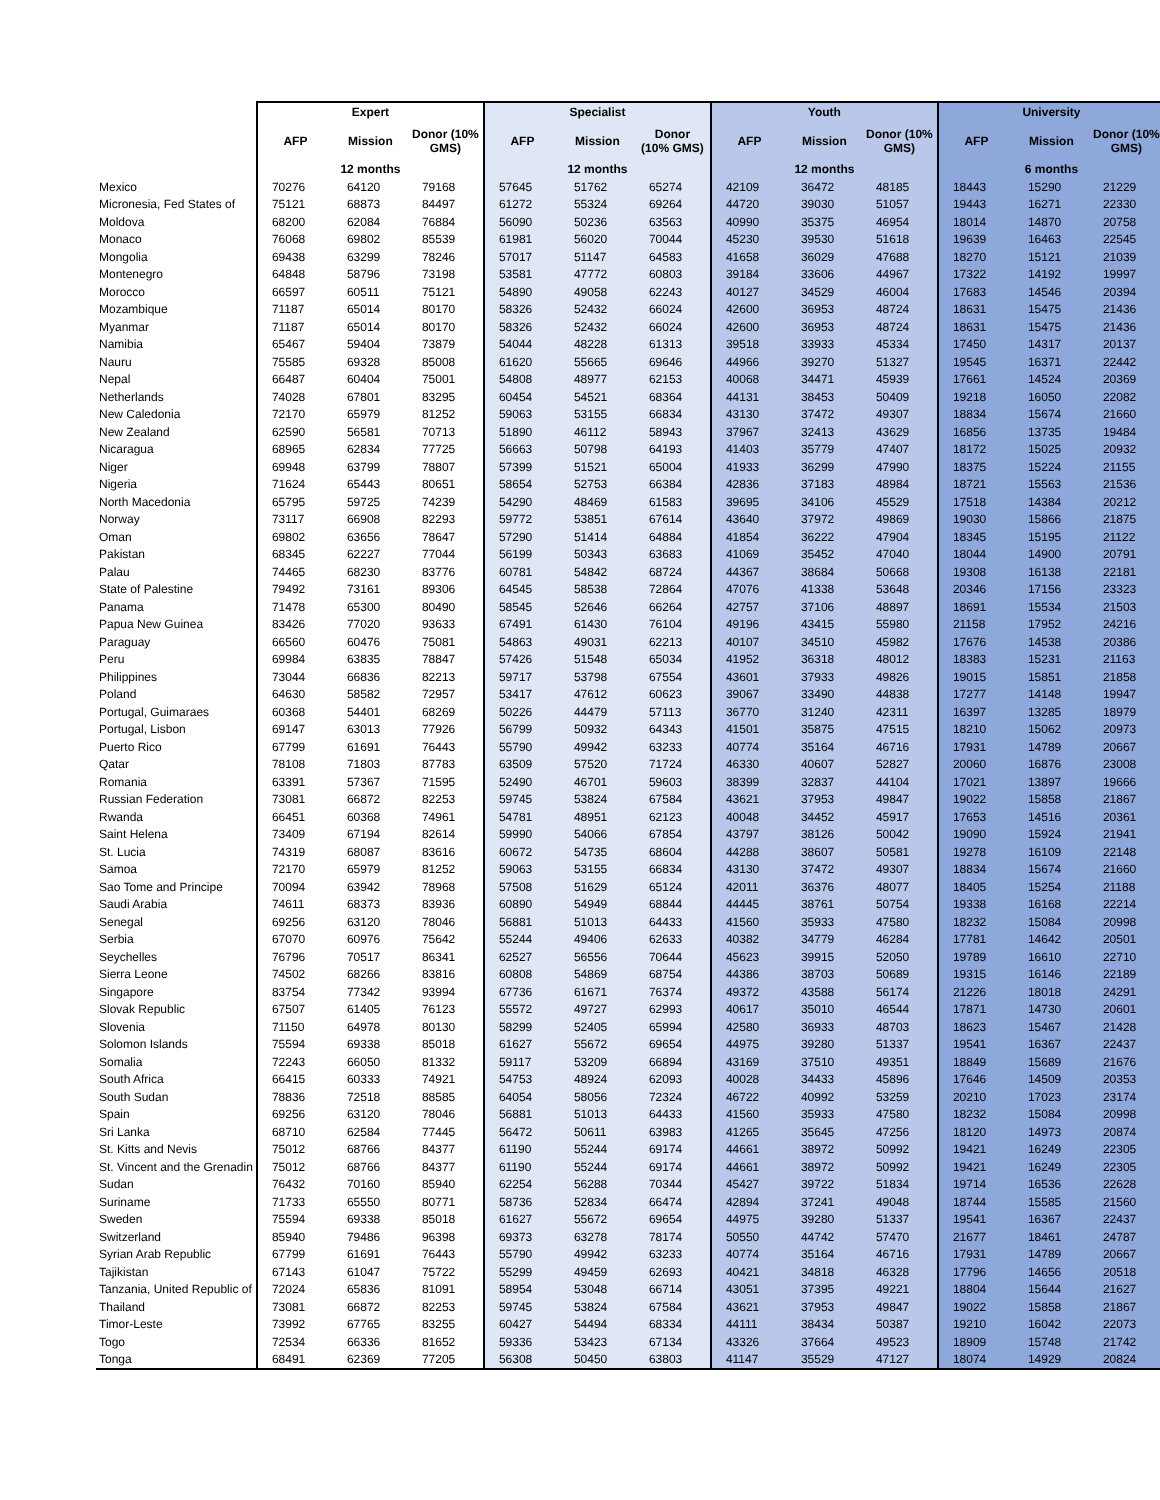| | Expert | | | Specialist | | | Youth | | | University | | |
| --- | --- | --- | --- | --- | --- | --- | --- | --- | --- | --- | --- | --- |
| | AFP | Mission | Donor (10% GMS) | AFP | Mission | Donor (10% GMS) | AFP | Mission | Donor (10% GMS) | AFP | Mission | Donor (10% GMS) |
| | 12 months | | | 12 months | | | 12 months | | | 6 months | | |
| Mexico | 70276 | 64120 | 79168 | 57645 | 51762 | 65274 | 42109 | 36472 | 48185 | 18443 | 15290 | 21229 |
| Micronesia, Fed States of | 75121 | 68873 | 84497 | 61272 | 55324 | 69264 | 44720 | 39030 | 51057 | 19443 | 16271 | 22330 |
| Moldova | 68200 | 62084 | 76884 | 56090 | 50236 | 63563 | 40990 | 35375 | 46954 | 18014 | 14870 | 20758 |
| Monaco | 76068 | 69802 | 85539 | 61981 | 56020 | 70044 | 45230 | 39530 | 51618 | 19639 | 16463 | 22545 |
| Mongolia | 69438 | 63299 | 78246 | 57017 | 51147 | 64583 | 41658 | 36029 | 47688 | 18270 | 15121 | 21039 |
| Montenegro | 64848 | 58796 | 73198 | 53581 | 47772 | 60803 | 39184 | 33606 | 44967 | 17322 | 14192 | 19997 |
| Morocco | 66597 | 60511 | 75121 | 54890 | 49058 | 62243 | 40127 | 34529 | 46004 | 17683 | 14546 | 20394 |
| Mozambique | 71187 | 65014 | 80170 | 58326 | 52432 | 66024 | 42600 | 36953 | 48724 | 18631 | 15475 | 21436 |
| Myanmar | 71187 | 65014 | 80170 | 58326 | 52432 | 66024 | 42600 | 36953 | 48724 | 18631 | 15475 | 21436 |
| Namibia | 65467 | 59404 | 73879 | 54044 | 48228 | 61313 | 39518 | 33933 | 45334 | 17450 | 14317 | 20137 |
| Nauru | 75585 | 69328 | 85008 | 61620 | 55665 | 69646 | 44966 | 39270 | 51327 | 19545 | 16371 | 22442 |
| Nepal | 66487 | 60404 | 75001 | 54808 | 48977 | 62153 | 40068 | 34471 | 45939 | 17661 | 14524 | 20369 |
| Netherlands | 74028 | 67801 | 83295 | 60454 | 54521 | 68364 | 44131 | 38453 | 50409 | 19218 | 16050 | 22082 |
| New Caledonia | 72170 | 65979 | 81252 | 59063 | 53155 | 66834 | 43130 | 37472 | 49307 | 18834 | 15674 | 21660 |
| New Zealand | 62590 | 56581 | 70713 | 51890 | 46112 | 58943 | 37967 | 32413 | 43629 | 16856 | 13735 | 19484 |
| Nicaragua | 68965 | 62834 | 77725 | 56663 | 50798 | 64193 | 41403 | 35779 | 47407 | 18172 | 15025 | 20932 |
| Niger | 69948 | 63799 | 78807 | 57399 | 51521 | 65004 | 41933 | 36299 | 47990 | 18375 | 15224 | 21155 |
| Nigeria | 71624 | 65443 | 80651 | 58654 | 52753 | 66384 | 42836 | 37183 | 48984 | 18721 | 15563 | 21536 |
| North Macedonia | 65795 | 59725 | 74239 | 54290 | 48469 | 61583 | 39695 | 34106 | 45529 | 17518 | 14384 | 20212 |
| Norway | 73117 | 66908 | 82293 | 59772 | 53851 | 67614 | 43640 | 37972 | 49869 | 19030 | 15866 | 21875 |
| Oman | 69802 | 63656 | 78647 | 57290 | 51414 | 64884 | 41854 | 36222 | 47904 | 18345 | 15195 | 21122 |
| Pakistan | 68345 | 62227 | 77044 | 56199 | 50343 | 63683 | 41069 | 35452 | 47040 | 18044 | 14900 | 20791 |
| Palau | 74465 | 68230 | 83776 | 60781 | 54842 | 68724 | 44367 | 38684 | 50668 | 19308 | 16138 | 22181 |
| State of Palestine | 79492 | 73161 | 89306 | 64545 | 58538 | 72864 | 47076 | 41338 | 53648 | 20346 | 17156 | 23323 |
| Panama | 71478 | 65300 | 80490 | 58545 | 52646 | 66264 | 42757 | 37106 | 48897 | 18691 | 15534 | 21503 |
| Papua New Guinea | 83426 | 77020 | 93633 | 67491 | 61430 | 76104 | 49196 | 43415 | 55980 | 21158 | 17952 | 24216 |
| Paraguay | 66560 | 60476 | 75081 | 54863 | 49031 | 62213 | 40107 | 34510 | 45982 | 17676 | 14538 | 20386 |
| Peru | 69984 | 63835 | 78847 | 57426 | 51548 | 65034 | 41952 | 36318 | 48012 | 18383 | 15231 | 21163 |
| Philippines | 73044 | 66836 | 82213 | 59717 | 53798 | 67554 | 43601 | 37933 | 49826 | 19015 | 15851 | 21858 |
| Poland | 64630 | 58582 | 72957 | 53417 | 47612 | 60623 | 39067 | 33490 | 44838 | 17277 | 14148 | 19947 |
| Portugal, Guimaraes | 60368 | 54401 | 68269 | 50226 | 44479 | 57113 | 36770 | 31240 | 42311 | 16397 | 13285 | 18979 |
| Portugal, Lisbon | 69147 | 63013 | 77926 | 56799 | 50932 | 64343 | 41501 | 35875 | 47515 | 18210 | 15062 | 20973 |
| Puerto Rico | 67799 | 61691 | 76443 | 55790 | 49942 | 63233 | 40774 | 35164 | 46716 | 17931 | 14789 | 20667 |
| Qatar | 78108 | 71803 | 87783 | 63509 | 57520 | 71724 | 46330 | 40607 | 52827 | 20060 | 16876 | 23008 |
| Romania | 63391 | 57367 | 71595 | 52490 | 46701 | 59603 | 38399 | 32837 | 44104 | 17021 | 13897 | 19666 |
| Russian Federation | 73081 | 66872 | 82253 | 59745 | 53824 | 67584 | 43621 | 37953 | 49847 | 19022 | 15858 | 21867 |
| Rwanda | 66451 | 60368 | 74961 | 54781 | 48951 | 62123 | 40048 | 34452 | 45917 | 17653 | 14516 | 20361 |
| Saint Helena | 73409 | 67194 | 82614 | 59990 | 54066 | 67854 | 43797 | 38126 | 50042 | 19090 | 15924 | 21941 |
| St. Lucia | 74319 | 68087 | 83616 | 60672 | 54735 | 68604 | 44288 | 38607 | 50581 | 19278 | 16109 | 22148 |
| Samoa | 72170 | 65979 | 81252 | 59063 | 53155 | 66834 | 43130 | 37472 | 49307 | 18834 | 15674 | 21660 |
| Sao Tome and Principe | 70094 | 63942 | 78968 | 57508 | 51629 | 65124 | 42011 | 36376 | 48077 | 18405 | 15254 | 21188 |
| Saudi Arabia | 74611 | 68373 | 83936 | 60890 | 54949 | 68844 | 44445 | 38761 | 50754 | 19338 | 16168 | 22214 |
| Senegal | 69256 | 63120 | 78046 | 56881 | 51013 | 64433 | 41560 | 35933 | 47580 | 18232 | 15084 | 20998 |
| Serbia | 67070 | 60976 | 75642 | 55244 | 49406 | 62633 | 40382 | 34779 | 46284 | 17781 | 14642 | 20501 |
| Seychelles | 76796 | 70517 | 86341 | 62527 | 56556 | 70644 | 45623 | 39915 | 52050 | 19789 | 16610 | 22710 |
| Sierra Leone | 74502 | 68266 | 83816 | 60808 | 54869 | 68754 | 44386 | 38703 | 50689 | 19315 | 16146 | 22189 |
| Singapore | 83754 | 77342 | 93994 | 67736 | 61671 | 76374 | 49372 | 43588 | 56174 | 21226 | 18018 | 24291 |
| Slovak Republic | 67507 | 61405 | 76123 | 55572 | 49727 | 62993 | 40617 | 35010 | 46544 | 17871 | 14730 | 20601 |
| Slovenia | 71150 | 64978 | 80130 | 58299 | 52405 | 65994 | 42580 | 36933 | 48703 | 18623 | 15467 | 21428 |
| Solomon Islands | 75594 | 69338 | 85018 | 61627 | 55672 | 69654 | 44975 | 39280 | 51337 | 19541 | 16367 | 22437 |
| Somalia | 72243 | 66050 | 81332 | 59117 | 53209 | 66894 | 43169 | 37510 | 49351 | 18849 | 15689 | 21676 |
| South Africa | 66415 | 60333 | 74921 | 54753 | 48924 | 62093 | 40028 | 34433 | 45896 | 17646 | 14509 | 20353 |
| South Sudan | 78836 | 72518 | 88585 | 64054 | 58056 | 72324 | 46722 | 40992 | 53259 | 20210 | 17023 | 23174 |
| Spain | 69256 | 63120 | 78046 | 56881 | 51013 | 64433 | 41560 | 35933 | 47580 | 18232 | 15084 | 20998 |
| Sri Lanka | 68710 | 62584 | 77445 | 56472 | 50611 | 63983 | 41265 | 35645 | 47256 | 18120 | 14973 | 20874 |
| St. Kitts and Nevis | 75012 | 68766 | 84377 | 61190 | 55244 | 69174 | 44661 | 38972 | 50992 | 19421 | 16249 | 22305 |
| St. Vincent and the Grenadin | 75012 | 68766 | 84377 | 61190 | 55244 | 69174 | 44661 | 38972 | 50992 | 19421 | 16249 | 22305 |
| Sudan | 76432 | 70160 | 85940 | 62254 | 56288 | 70344 | 45427 | 39722 | 51834 | 19714 | 16536 | 22628 |
| Suriname | 71733 | 65550 | 80771 | 58736 | 52834 | 66474 | 42894 | 37241 | 49048 | 18744 | 15585 | 21560 |
| Sweden | 75594 | 69338 | 85018 | 61627 | 55672 | 69654 | 44975 | 39280 | 51337 | 19541 | 16367 | 22437 |
| Switzerland | 85940 | 79486 | 96398 | 69373 | 63278 | 78174 | 50550 | 44742 | 57470 | 21677 | 18461 | 24787 |
| Syrian Arab Republic | 67799 | 61691 | 76443 | 55790 | 49942 | 63233 | 40774 | 35164 | 46716 | 17931 | 14789 | 20667 |
| Tajikistan | 67143 | 61047 | 75722 | 55299 | 49459 | 62693 | 40421 | 34818 | 46328 | 17796 | 14656 | 20518 |
| Tanzania, United Republic of | 72024 | 65836 | 81091 | 58954 | 53048 | 66714 | 43051 | 37395 | 49221 | 18804 | 15644 | 21627 |
| Thailand | 73081 | 66872 | 82253 | 59745 | 53824 | 67584 | 43621 | 37953 | 49847 | 19022 | 15858 | 21867 |
| Timor-Leste | 73992 | 67765 | 83255 | 60427 | 54494 | 68334 | 44111 | 38434 | 50387 | 19210 | 16042 | 22073 |
| Togo | 72534 | 66336 | 81652 | 59336 | 53423 | 67134 | 43326 | 37664 | 49523 | 18909 | 15748 | 21742 |
| Tonga | 68491 | 62369 | 77205 | 56308 | 50450 | 63803 | 41147 | 35529 | 47127 | 18074 | 14929 | 20824 |